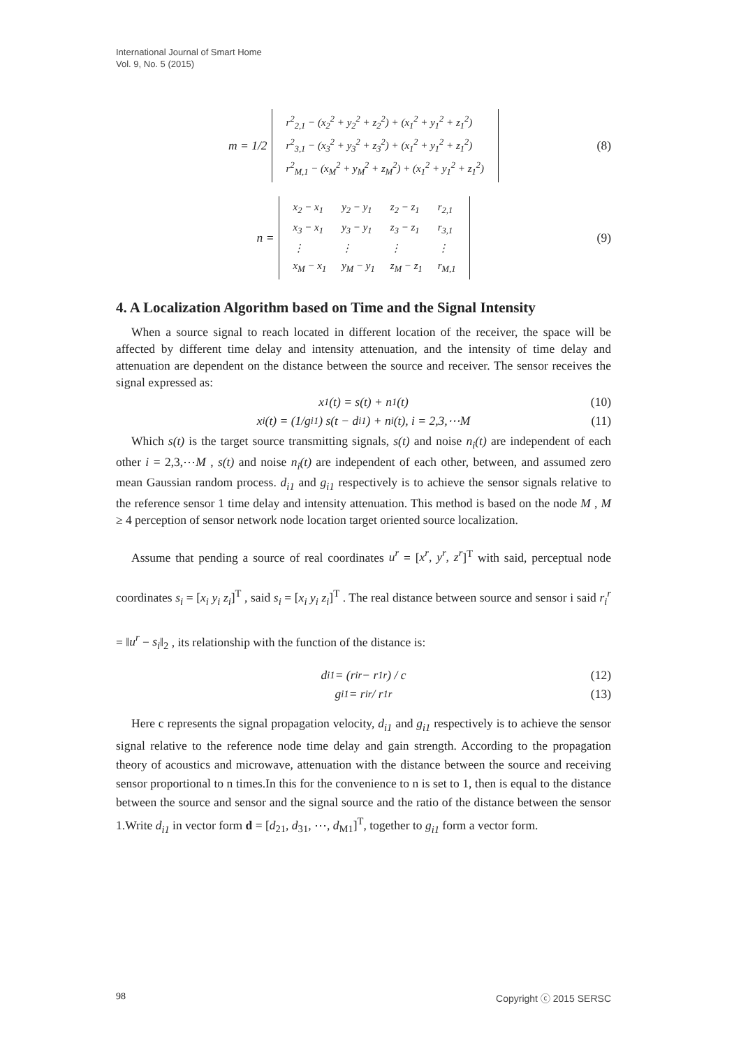International Journal of Smart Home
Vol. 9, No. 5 (2015)
m = 1/2
| r<sup>2</sup><sub>2,1</sub> − (x<sub>2</sub><sup>2</sup> + y<sub>2</sub><sup>2</sup> + z<sub>2</sub><sup>2</sup>) + (x<sub>1</sub><sup>2</sup> + y<sub>1</sub><sup>2</sup> + z<sub>1</sub><sup>2</sup>) |
| r<sup>2</sup><sub>3,1</sub> − (x<sub>3</sub><sup>2</sup> + y<sub>3</sub><sup>2</sup> + z<sub>3</sub><sup>2</sup>) + (x<sub>1</sub><sup>2</sup> + y<sub>1</sub><sup>2</sup> + z<sub>1</sub><sup>2</sup>) |
| r<sup>2</sup><sub>M,1</sub> − (x<sub>M</sub><sup>2</sup> + y<sub>M</sub><sup>2</sup> + z<sub>M</sub><sup>2</sup>) + (x<sub>1</sub><sup>2</sup> + y<sub>1</sub><sup>2</sup> + z<sub>1</sub><sup>2</sup>) |
(8)
n =
| x<sub>2</sub> − x<sub>1</sub> | y<sub>2</sub> − y<sub>1</sub> | z<sub>2</sub> − z<sub>1</sub> | r<sub>2,1</sub> |
| x<sub>3</sub> − x<sub>1</sub> | y<sub>3</sub> − y<sub>1</sub> | z<sub>3</sub> − z<sub>1</sub> | r<sub>3,1</sub> |
| ⋮ | ⋮ | ⋮ | ⋮ |
| x<sub>M</sub> − x<sub>1</sub> | y<sub>M</sub> − y<sub>1</sub> | z<sub>M</sub> − z<sub>1</sub> | r<sub>M,1</sub> |
(9)
4. A Localization Algorithm based on Time and the Signal Intensity
When a source signal to reach located in different location of the receiver, the space will be affected by different time delay and intensity attenuation, and the intensity of time delay and attenuation are dependent on the distance between the source and receiver. The sensor receives the signal expressed as:
x<sub>1</sub>(t) = s(t) + n<sub>1</sub>(t) (10)
x<sub>i</sub>(t) = (1/g<sub>i1</sub>) s(t − d<sub>i1</sub>) + n<sub>i</sub>(t), i = 2,3,⋯M (11)
Which s(t) is the target source transmitting signals, s(t) and noise n<sub>i</sub>(t) are independent of each other i = 2,3,⋯M , s(t) and noise n<sub>i</sub>(t) are independent of each other, between, and assumed zero mean Gaussian random process. d<sub>i1</sub> and g<sub>i1</sub> respectively is to achieve the sensor signals relative to the reference sensor 1 time delay and intensity attenuation. This method is based on the node M , M ≥ 4 perception of sensor network node location target oriented source localization.
Assume that pending a source of real coordinates u<sup>r</sup> = [x<sup>r</sup>, y<sup>r</sup>, z<sup>r</sup>]<sup>T</sup> with said, perceptual node coordinates s<sub>i</sub> = [x<sub>i</sub> y<sub>i</sub> z<sub>i</sub>]<sup>T</sup> , said s<sub>i</sub> = [x<sub>i</sub> y<sub>i</sub> z<sub>i</sub>]<sup>T</sup> . The real distance between source and sensor i said r<sub>i</sub><sup>r</sup> = ‖u<sup>r</sup> − s<sub>i</sub>‖<sub>2</sub> , its relationship with the function of the distance is:
d<sub>i1</sub> = (r<sub>i</sub><sup>r</sup> − r<sub>1</sub><sup>r</sup>) / c (12)
g<sub>i1</sub> = r<sub>i</sub><sup>r</sup> / r<sub>1</sub><sup>r</sup> (13)
Here c represents the signal propagation velocity, d<sub>i1</sub> and g<sub>i1</sub> respectively is to achieve the sensor signal relative to the reference node time delay and gain strength. According to the propagation theory of acoustics and microwave, attenuation with the distance between the source and receiving sensor proportional to n times.In this for the convenience to n is set to 1, then is equal to the distance between the source and sensor and the signal source and the ratio of the distance between the sensor 1.Write d<sub>i1</sub> in vector form d = [d<sub>21</sub>, d<sub>31</sub>, ⋯, d<sub>M1</sub>]<sup>T</sup>, together to g<sub>i1</sub> form a vector form.
98 Copyright ⓒ 2015 SERSC